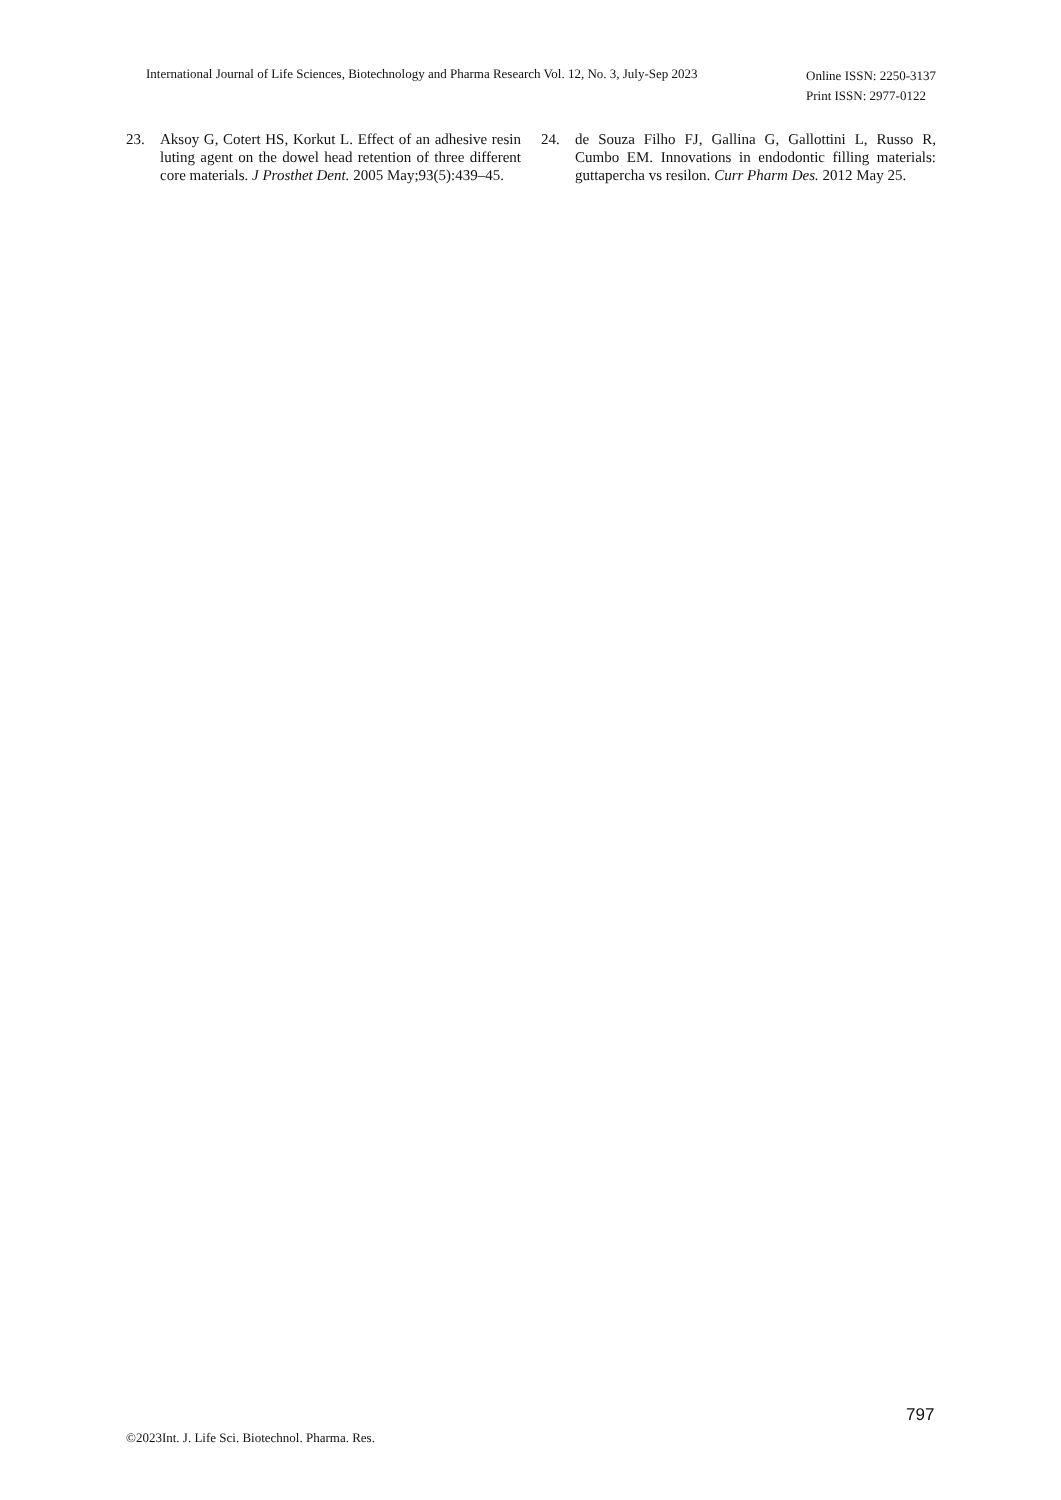International Journal of Life Sciences, Biotechnology and Pharma Research Vol. 12, No. 3, July-Sep 2023
Online ISSN: 2250-3137
Print ISSN: 2977-0122
23. Aksoy G, Cotert HS, Korkut L. Effect of an adhesive resin luting agent on the dowel head retention of three different core materials. J Prosthet Dent. 2005 May;93(5):439–45.
24. de Souza Filho FJ, Gallina G, Gallottini L, Russo R, Cumbo EM. Innovations in endodontic filling materials: guttapercha vs resilon. Curr Pharm Des. 2012 May 25.
797
©2023Int. J. Life Sci. Biotechnol. Pharma. Res.